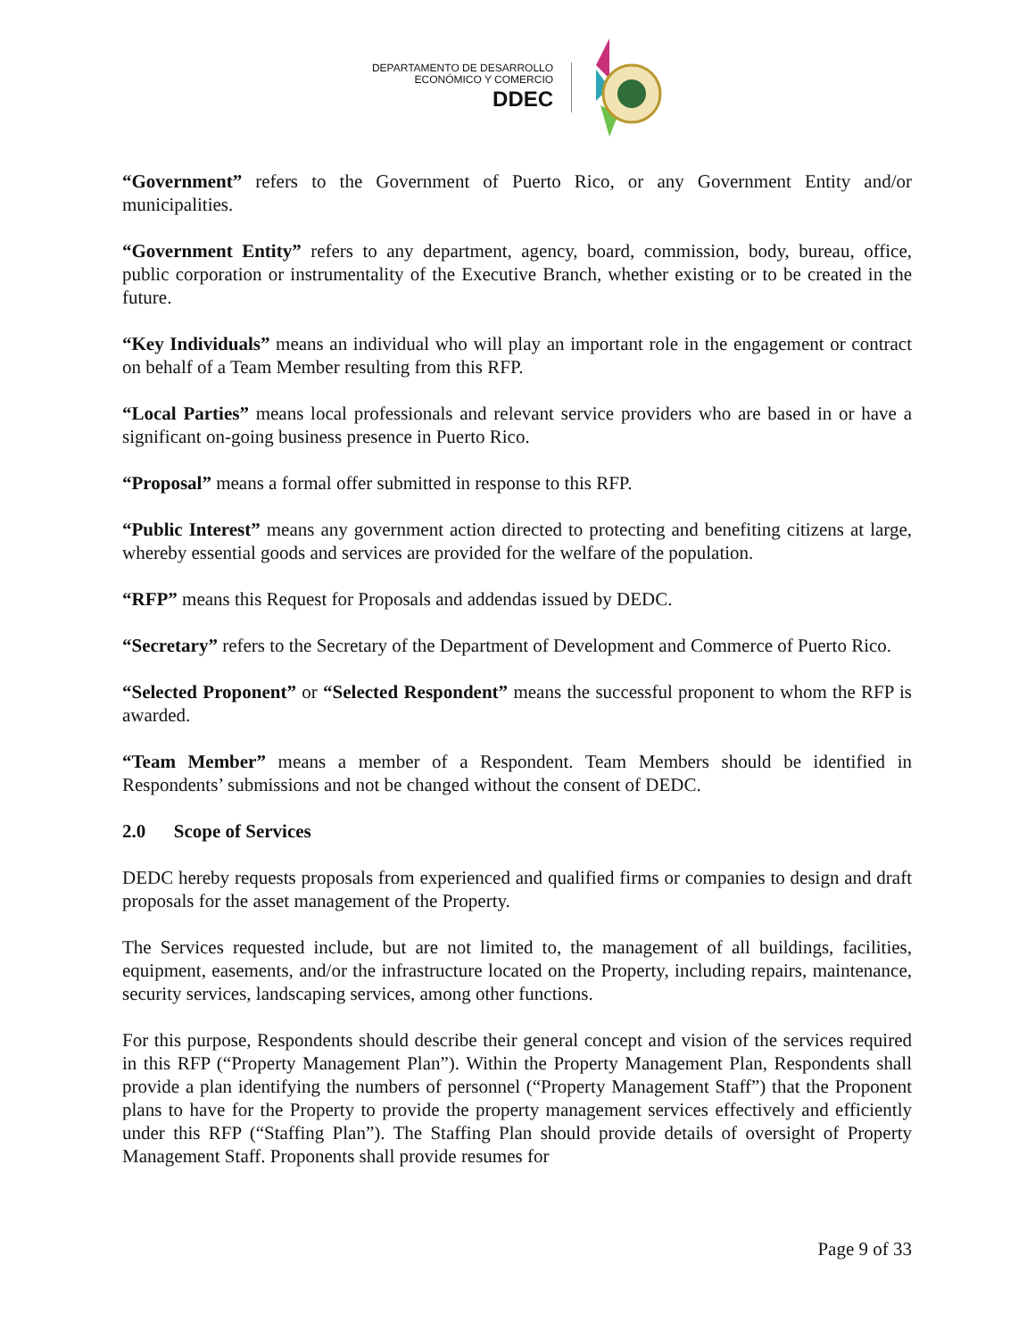DEPARTAMENTO DE DESARROLLO
ECONÓMICO Y COMERCIO
DDEC
“Government” refers to the Government of Puerto Rico, or any Government Entity and/or municipalities.
“Government Entity” refers to any department, agency, board, commission, body, bureau, office, public corporation or instrumentality of the Executive Branch, whether existing or to be created in the future.
“Key Individuals” means an individual who will play an important role in the engagement or contract on behalf of a Team Member resulting from this RFP.
“Local Parties” means local professionals and relevant service providers who are based in or have a significant on-going business presence in Puerto Rico.
“Proposal” means a formal offer submitted in response to this RFP.
“Public Interest” means any government action directed to protecting and benefiting citizens at large, whereby essential goods and services are provided for the welfare of the population.
“RFP” means this Request for Proposals and addendas issued by DEDC.
“Secretary” refers to the Secretary of the Department of Development and Commerce of Puerto Rico.
“Selected Proponent” or “Selected Respondent” means the successful proponent to whom the RFP is awarded.
“Team Member” means a member of a Respondent. Team Members should be identified in Respondents’ submissions and not be changed without the consent of DEDC.
2.0 Scope of Services
DEDC hereby requests proposals from experienced and qualified firms or companies to design and draft proposals for the asset management of the Property.
The Services requested include, but are not limited to, the management of all buildings, facilities, equipment, easements, and/or the infrastructure located on the Property, including repairs, maintenance, security services, landscaping services, among other functions.
For this purpose, Respondents should describe their general concept and vision of the services required in this RFP (“Property Management Plan”). Within the Property Management Plan, Respondents shall provide a plan identifying the numbers of personnel (“Property Management Staff”) that the Proponent plans to have for the Property to provide the property management services effectively and efficiently under this RFP (“Staffing Plan”). The Staffing Plan should provide details of oversight of Property Management Staff. Proponents shall provide resumes for
Page 9 of 33